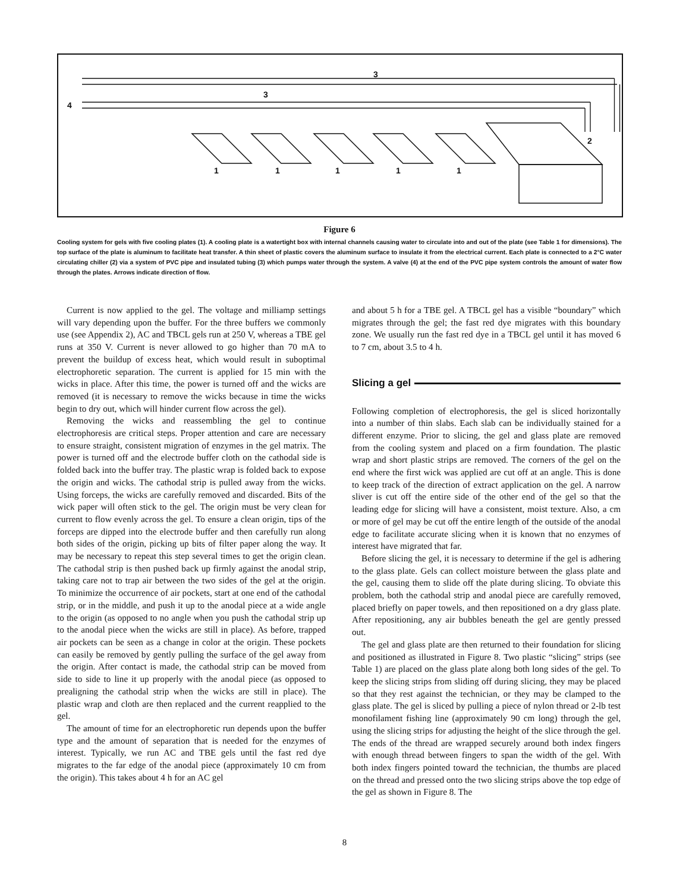3
3
4
2
1
1
1
1
1
Figure 6
Cooling system for gels with five cooling plates (1). A cooling plate is a watertight box with internal channels causing water to circulate into and out of the plate (see Table 1 for dimensions). The top surface of the plate is aluminum to facilitate heat transfer. A thin sheet of plastic covers the aluminum surface to insulate it from the electrical current. Each plate is connected to a 2°C water circulating chiller (2) via a system of PVC pipe and insulated tubing (3) which pumps water through the system. A valve (4) at the end of the PVC pipe system controls the amount of water flow through the plates. Arrows indicate direction of flow.
Current is now applied to the gel. The voltage and milliamp settings will vary depending upon the buffer. For the three buffers we commonly use (see Appendix 2), AC and TBCL gels run at 250 V, whereas a TBE gel runs at 350 V. Current is never allowed to go higher than 70 mA to prevent the buildup of excess heat, which would result in suboptimal electrophoretic separation. The current is applied for 15 min with the wicks in place. After this time, the power is turned off and the wicks are removed (it is necessary to remove the wicks because in time the wicks begin to dry out, which will hinder current flow across the gel).
Removing the wicks and reassembling the gel to continue electrophoresis are critical steps. Proper attention and care are necessary to ensure straight, consistent migration of enzymes in the gel matrix. The power is turned off and the electrode buffer cloth on the cathodal side is folded back into the buffer tray. The plastic wrap is folded back to expose the origin and wicks. The cathodal strip is pulled away from the wicks. Using forceps, the wicks are carefully removed and discarded. Bits of the wick paper will often stick to the gel. The origin must be very clean for current to flow evenly across the gel. To ensure a clean origin, tips of the forceps are dipped into the electrode buffer and then carefully run along both sides of the origin, picking up bits of filter paper along the way. It may be necessary to repeat this step several times to get the origin clean. The cathodal strip is then pushed back up firmly against the anodal strip, taking care not to trap air between the two sides of the gel at the origin. To minimize the occurrence of air pockets, start at one end of the cathodal strip, or in the middle, and push it up to the anodal piece at a wide angle to the origin (as opposed to no angle when you push the cathodal strip up to the anodal piece when the wicks are still in place). As before, trapped air pockets can be seen as a change in color at the origin. These pockets can easily be removed by gently pulling the surface of the gel away from the origin. After contact is made, the cathodal strip can be moved from side to side to line it up properly with the anodal piece (as opposed to prealigning the cathodal strip when the wicks are still in place). The plastic wrap and cloth are then replaced and the current reapplied to the gel.
The amount of time for an electrophoretic run depends upon the buffer type and the amount of separation that is needed for the enzymes of interest. Typically, we run AC and TBE gels until the fast red dye migrates to the far edge of the anodal piece (approximately 10 cm from the origin). This takes about 4 h for an AC gel
and about 5 h for a TBE gel. A TBCL gel has a visible “boundary” which migrates through the gel; the fast red dye migrates with this boundary zone. We usually run the fast red dye in a TBCL gel until it has moved 6 to 7 cm, about 3.5 to 4 h.
Slicing a gel
Following completion of electrophoresis, the gel is sliced horizontally into a number of thin slabs. Each slab can be individually stained for a different enzyme. Prior to slicing, the gel and glass plate are removed from the cooling system and placed on a firm foundation. The plastic wrap and short plastic strips are removed. The corners of the gel on the end where the first wick was applied are cut off at an angle. This is done to keep track of the direction of extract application on the gel. A narrow sliver is cut off the entire side of the other end of the gel so that the leading edge for slicing will have a consistent, moist texture. Also, a cm or more of gel may be cut off the entire length of the outside of the anodal edge to facilitate accurate slicing when it is known that no enzymes of interest have migrated that far.
Before slicing the gel, it is necessary to determine if the gel is adhering to the glass plate. Gels can collect moisture between the glass plate and the gel, causing them to slide off the plate during slicing. To obviate this problem, both the cathodal strip and anodal piece are carefully removed, placed briefly on paper towels, and then repositioned on a dry glass plate. After repositioning, any air bubbles beneath the gel are gently pressed out.
The gel and glass plate are then returned to their foundation for slicing and positioned as illustrated in Figure 8. Two plastic “slicing” strips (see Table 1) are placed on the glass plate along both long sides of the gel. To keep the slicing strips from sliding off during slicing, they may be placed so that they rest against the technician, or they may be clamped to the glass plate. The gel is sliced by pulling a piece of nylon thread or 2-lb test monofilament fishing line (approximately 90 cm long) through the gel, using the slicing strips for adjusting the height of the slice through the gel. The ends of the thread are wrapped securely around both index fingers with enough thread between fingers to span the width of the gel. With both index fingers pointed toward the technician, the thumbs are placed on the thread and pressed onto the two slicing strips above the top edge of the gel as shown in Figure 8. The
8